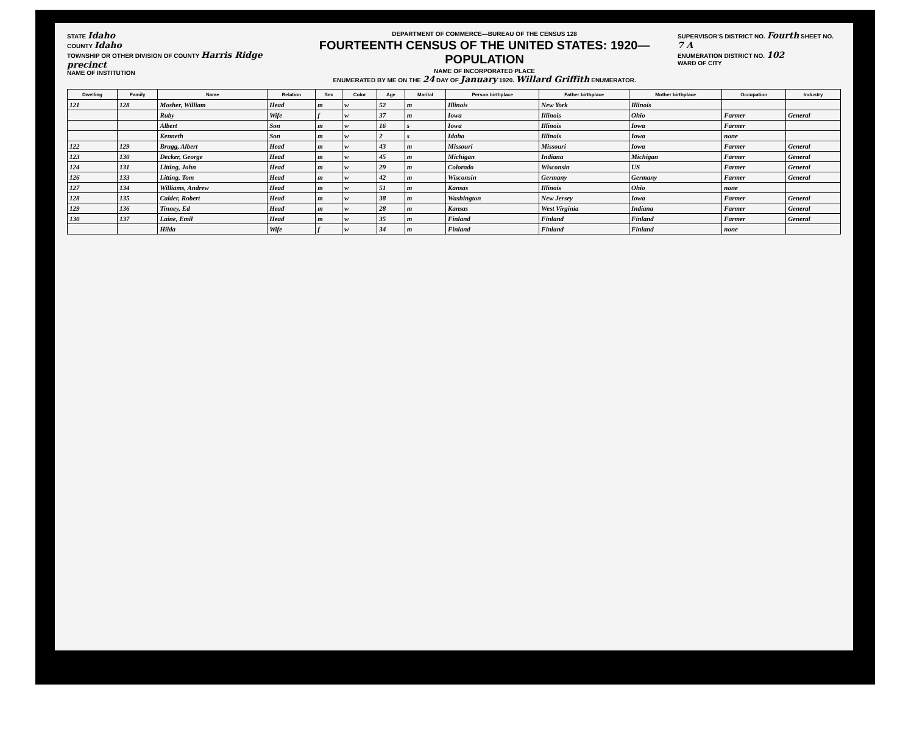STATE Idaho
COUNTY Idaho
TOWNSHIP OR OTHER DIVISION OF COUNTY Harris Ridge precinct
NAME OF INSTITUTION
DEPARTMENT OF COMMERCE—BUREAU OF THE CENSUS 128
FOURTEENTH CENSUS OF THE UNITED STATES: 1920—POPULATION
NAME OF INCORPORATED PLACE
ENUMERATED BY ME ON THE 24 DAY OF January 1920. Willard Griffith ENUMERATOR.
SUPERVISOR'S DISTRICT NO. Fourth SHEET NO. 7 A
ENUMERATION DISTRICT NO. 102
WARD OF CITY
| Dwelling | Family | Name | Relation | Sex | Color | Age | Marital | Person birthplace | Father birthplace | Mother birthplace | Occupation | Industry |
| --- | --- | --- | --- | --- | --- | --- | --- | --- | --- | --- | --- | --- |
| 121 | 128 | Mosher, William | Head | m | w | 52 | m | Illinois | New York | Illinois | | |
| | | Ruby | Wife | f | w | 37 | m | Iowa | Illinois | Ohio | Farmer | General |
| | | Albert | Son | m | w | 16 | s | Iowa | Illinois | Iowa | Farmer | |
| | | Kenneth | Son | m | w | 2 | s | Idaho | Illinois | Iowa | none | |
| 122 | 129 | Brugg, Albert | Head | m | w | 43 | m | Missouri | Missouri | Iowa | Farmer | General |
| 123 | 130 | Decker, George | Head | m | w | 45 | m | Michigan | Indiana | Michigan | Farmer | General |
| 124 | 131 | Litting, John | Head | m | w | 29 | m | Colorado | Wisconsin | US | Farmer | General |
| 126 | 133 | Litting, Tom | Head | m | w | 42 | m | Wisconsin | Germany | Germany | Farmer | General |
| 127 | 134 | Williams, Andrew | Head | m | w | 51 | m | Kansas | Illinois | Ohio | none | |
| 128 | 135 | Calder, Robert | Head | m | w | 38 | m | Washington | New Jersey | Iowa | Farmer | General |
| 129 | 136 | Tinney, Ed | Head | m | w | 28 | m | Kansas | West Virginia | Indiana | Farmer | General |
| 130 | 137 | Laine, Emil | Head | m | w | 35 | m | Finland | Finland | Finland | Farmer | General |
| | | Hilda | Wife | f | w | 34 | m | Finland | Finland | Finland | none | |